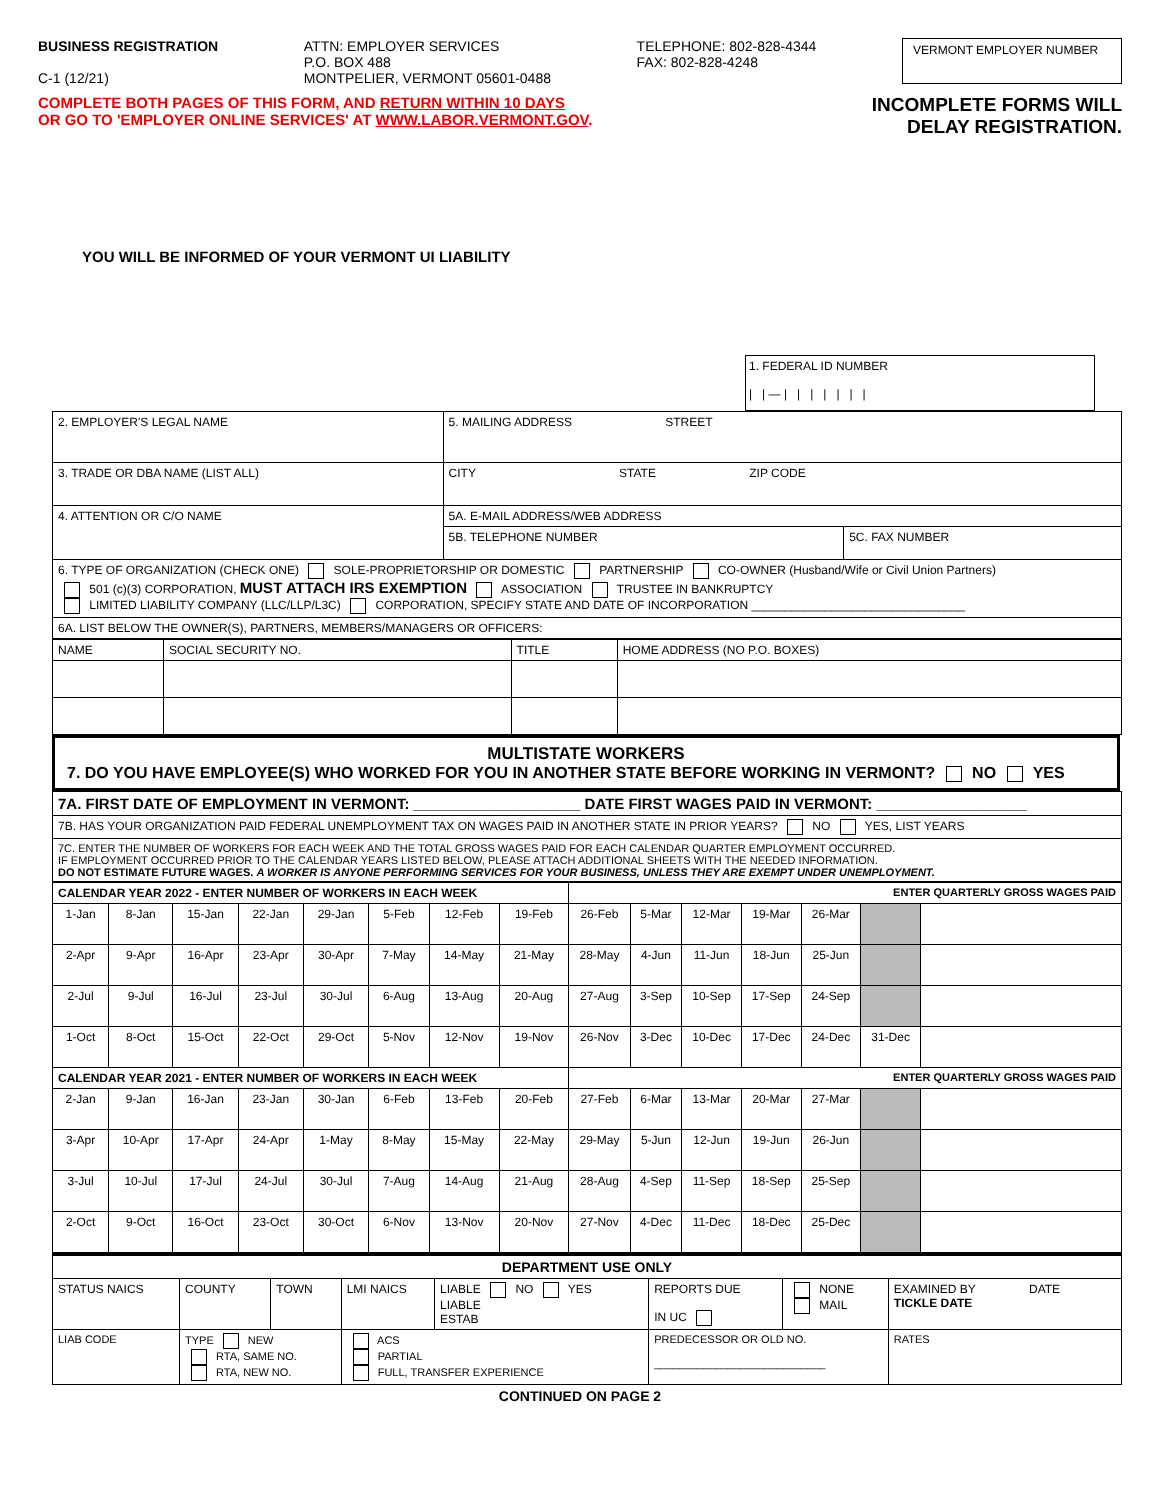BUSINESS REGISTRATION
C-1 (12/21)
ATTN: EMPLOYER SERVICES
P.O. BOX 488
MONTPELIER, VERMONT 05601-0488
TELEPHONE: 802-828-4344
FAX: 802-828-4248
VERMONT EMPLOYER NUMBER
COMPLETE BOTH PAGES OF THIS FORM, AND RETURN WITHIN 10 DAYS
OR GO TO 'EMPLOYER ONLINE SERVICES' AT WWW.LABOR.VERMONT.GOV.
INCOMPLETE FORMS WILL
DELAY REGISTRATION.
YOU WILL BE INFORMED OF YOUR VERMONT UI LIABILITY
1. FEDERAL ID NUMBER
| | — | | | | | | |
| 2. EMPLOYER'S LEGAL NAME | 5. MAILING ADDRESS STREET | |
| 3. TRADE OR DBA NAME (LIST ALL) | CITY STATE ZIP CODE | |
| 4. ATTENTION OR C/O NAME | 5A. E-MAIL ADDRESS/WEB ADDRESS | |
| | 5B. TELEPHONE NUMBER | 5C. FAX NUMBER |
| 6. TYPE OF ORGANIZATION (CHECK ONE) SOLE-PROPRIETORSHIP OR DOMESTIC PARTNERSHIP CO-OWNER (Husband/Wife or Civil Union Partners) 501 (c)(3) CORPORATION, MUST ATTACH IRS EXEMPTION ASSOCIATION TRUSTEE IN BANKRUPTCY LIMITED LIABILITY COMPANY (LLC/LLP/L3C) CORPORATION, SPECIFY STATE AND DATE OF INCORPORATION ________________________________ | | |
| 6A. LIST BELOW THE OWNER(S), PARTNERS, MEMBERS/MANAGERS OR OFFICERS: | | |
| NAME | SOCIAL SECURITY NO. | TITLE | HOME ADDRESS (NO P.O. BOXES) |
| --- | --- | --- | --- |
MULTISTATE WORKERS
7. DO YOU HAVE EMPLOYEE(S) WHO WORKED FOR YOU IN ANOTHER STATE BEFORE WORKING IN VERMONT? NO YES
| 7A. FIRST DATE OF EMPLOYMENT IN VERMONT: ____________________ DATE FIRST WAGES PAID IN VERMONT: __________________ |
| 7B. HAS YOUR ORGANIZATION PAID FEDERAL UNEMPLOYMENT TAX ON WAGES PAID IN ANOTHER STATE IN PRIOR YEARS? NO YES, LIST YEARS |
| 7C. ENTER THE NUMBER OF WORKERS FOR EACH WEEK AND THE TOTAL GROSS WAGES PAID FOR EACH CALENDAR QUARTER EMPLOYMENT OCCURRED. IF EMPLOYMENT OCCURRED PRIOR TO THE CALENDAR YEARS LISTED BELOW, PLEASE ATTACH ADDITIONAL SHEETS WITH THE NEEDED INFORMATION. DO NOT ESTIMATE FUTURE WAGES. A WORKER IS ANYONE PERFORMING SERVICES FOR YOUR BUSINESS, UNLESS THEY ARE EXEMPT UNDER UNEMPLOYMENT. |
| CALENDAR YEAR 2022 - ENTER NUMBER OF WORKERS IN EACH WEEK | | | | | | | | ENTER QUARTERLY GROSS WAGES PAID | | | | | | |
| 1-Jan | 8-Jan | 15-Jan | 22-Jan | 29-Jan | 5-Feb | 12-Feb | 19-Feb | 26-Feb | 5-Mar | 12-Mar | 19-Mar | 26-Mar | | |
| 2-Apr | 9-Apr | 16-Apr | 23-Apr | 30-Apr | 7-May | 14-May | 21-May | 28-May | 4-Jun | 11-Jun | 18-Jun | 25-Jun | | |
| 2-Jul | 9-Jul | 16-Jul | 23-Jul | 30-Jul | 6-Aug | 13-Aug | 20-Aug | 27-Aug | 3-Sep | 10-Sep | 17-Sep | 24-Sep | | |
| 1-Oct | 8-Oct | 15-Oct | 22-Oct | 29-Oct | 5-Nov | 12-Nov | 19-Nov | 26-Nov | 3-Dec | 10-Dec | 17-Dec | 24-Dec | 31-Dec | |
| CALENDAR YEAR 2021 - ENTER NUMBER OF WORKERS IN EACH WEEK | | | | | | | | ENTER QUARTERLY GROSS WAGES PAID | | | | | | |
| 2-Jan | 9-Jan | 16-Jan | 23-Jan | 30-Jan | 6-Feb | 13-Feb | 20-Feb | 27-Feb | 6-Mar | 13-Mar | 20-Mar | 27-Mar | | |
| 3-Apr | 10-Apr | 17-Apr | 24-Apr | 1-May | 8-May | 15-May | 22-May | 29-May | 5-Jun | 12-Jun | 19-Jun | 26-Jun | | |
| 3-Jul | 10-Jul | 17-Jul | 24-Jul | 30-Jul | 7-Aug | 14-Aug | 21-Aug | 28-Aug | 4-Sep | 11-Sep | 18-Sep | 25-Sep | | |
| 2-Oct | 9-Oct | 16-Oct | 23-Oct | 30-Oct | 6-Nov | 13-Nov | 20-Nov | 27-Nov | 4-Dec | 11-Dec | 18-Dec | 25-Dec | | |
| DEPARTMENT USE ONLY | | | | | | | |
| STATUS NAICS | COUNTY | TOWN | LMI NAICS | LIABLE NO YES LIABLE ESTAB | REPORTS DUE IN UC | NONE MAIL | EXAMINED BY DATE TICKLE DATE |
| LIAB CODE | TYPE NEW RTA, SAME NO. RTA, NEW NO. | | ACS PARTIAL FULL, TRANSFER EXPERIENCE | | PREDECESSOR OR OLD NO. ____________________________ | | RATES |
CONTINUED ON PAGE 2